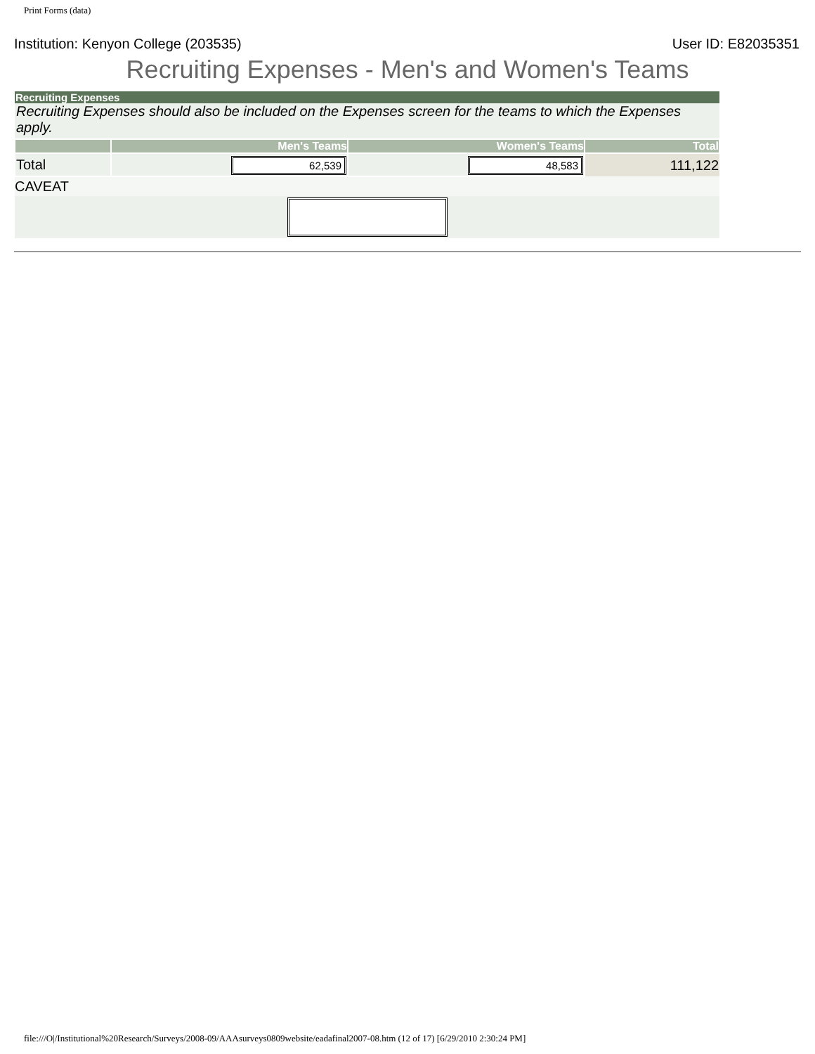Print Forms (data)
Institution: Kenyon College (203535) User ID: E82035351
Recruiting Expenses - Men's and Women's Teams
| Recruiting Expenses | | | |
| Recruiting Expenses should also be included on the Expenses screen for the teams to which the Expenses apply. | | | |
| | Men's Teams | Women's Teams | Total |
| Total | 62,539 | 48,583 | 111,122 |
| CAVEAT | | | |
file:///O|/Institutional%20Research/Surveys/2008-09/AAAsurveys0809website/eadafinal2007-08.htm (12 of 17) [6/29/2010 2:30:24 PM]